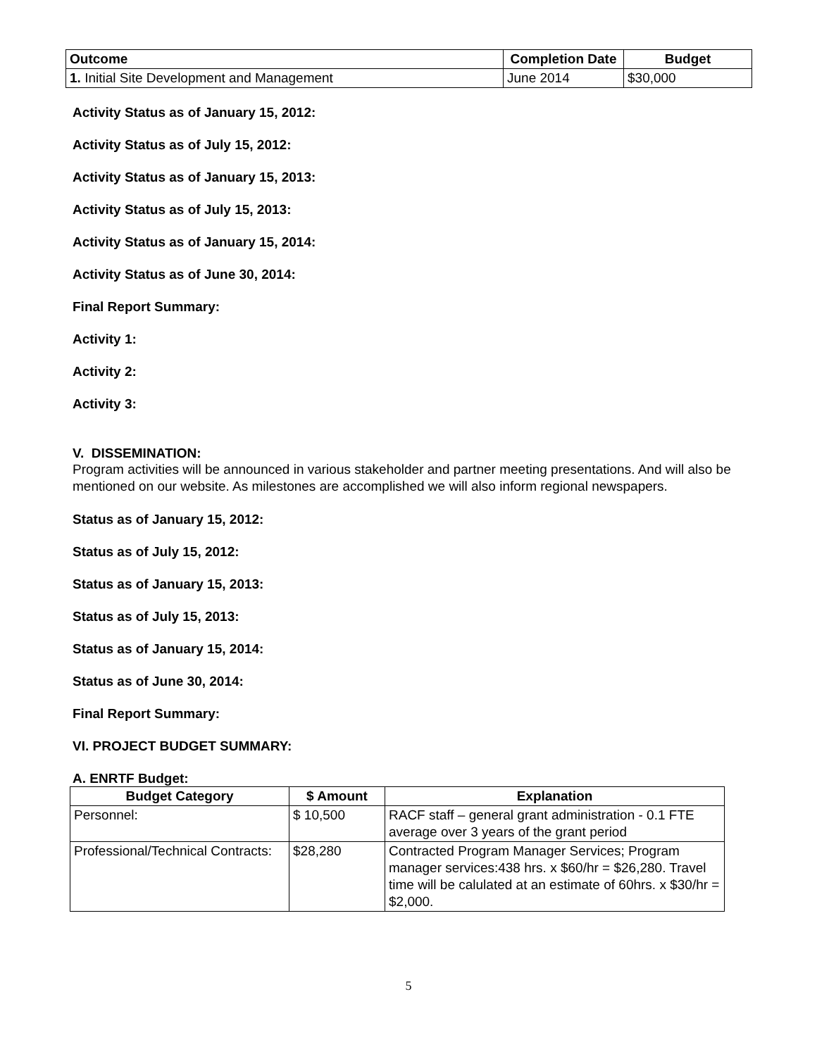| Outcome | Completion Date | Budget |
| --- | --- | --- |
| 1. Initial Site Development and Management | June 2014 | $30,000 |
Activity Status as of January 15, 2012:
Activity Status as of July 15, 2012:
Activity Status as of January 15, 2013:
Activity Status as of July 15, 2013:
Activity Status as of January 15, 2014:
Activity Status as of June 30, 2014:
Final Report Summary:
Activity 1:
Activity 2:
Activity 3:
V. DISSEMINATION:
Program activities will be announced in various stakeholder and partner meeting presentations. And will also be mentioned on our website. As milestones are accomplished we will also inform regional newspapers.
Status as of January 15, 2012:
Status as of July 15, 2012:
Status as of January 15, 2013:
Status as of July 15, 2013:
Status as of January 15, 2014:
Status as of June 30, 2014:
Final Report Summary:
VI. PROJECT BUDGET SUMMARY:
A. ENRTF Budget:
| Budget Category | $ Amount | Explanation |
| --- | --- | --- |
| Personnel: | $ 10,500 | RACF staff – general grant administration - 0.1 FTE average over 3 years of the grant period |
| Professional/Technical Contracts: | $28,280 | Contracted Program Manager Services; Program manager services:438 hrs. x $60/hr = $26,280. Travel time will be calulated at an estimate of 60hrs. x $30/hr = $2,000. |
5